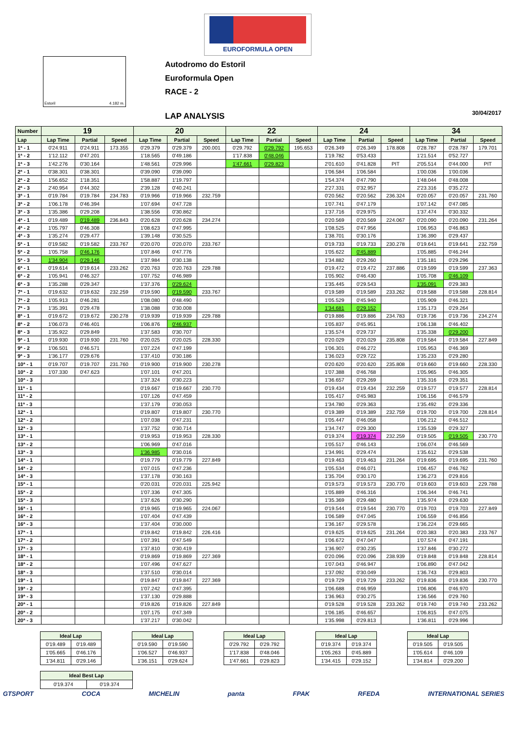Estoril 4.182 m.
EUROFORMULA OPEN
Autodromo do Estoril
Euroformula Open
RACE - 2
LAP ANALYSIS
30/04/2017
| Number | 19 | | | 20 | | | 22 | | | 24 | | | 34 | | |
| --- | --- | --- | --- | --- | --- | --- | --- | --- | --- | --- | --- | --- | --- | --- | --- |
| Lap | Lap Time | Partial | Speed | Lap Time | Partial | Speed | Lap Time | Partial | Speed | Lap Time | Partial | Speed | Lap Time | Partial | Speed |
| 1ª - 1 | 0'24.911 | 0'24.911 | 173.355 | 0'29.379 | 0'29.379 | 200.001 | 0'29.792 | 0'29.792 | 195.653 | 0'26.349 | 0'26.349 | 178.808 | 0'28.787 | 0'28.787 | 179.701 |
| 1ª - 2 | 1'12.112 | 0'47.201 | | 1'18.565 | 0'49.186 | | 1'17.838 | 0'48.046 | | 1'19.782 | 0'53.433 | | 1'21.514 | 0'52.727 | |
| 1ª - 3 | 1'42.276 | 0'30.164 | | 1'48.561 | 0'29.996 | | 1'47.661 | 0'29.823 | | 2'01.610 | 0'41.828 | PIT | 2'05.514 | 0'44.000 | PIT |
| 2ª - 1 | 0'38.301 | 0'38.301 | | 0'39.090 | 0'39.090 | | | | | 1'06.584 | 1'06.584 | | 1'00.036 | 1'00.036 | |
| 2ª - 2 | 1'56.652 | 1'18.351 | | 1'58.887 | 1'19.797 | | | | | 1'54.374 | 0'47.790 | | 1'48.044 | 0'48.008 | |
| 2ª - 3 | 2'40.954 | 0'44.302 | | 2'39.128 | 0'40.241 | | | | | 2'27.331 | 0'32.957 | | 2'23.316 | 0'35.272 | |
| 3ª - 1 | 0'19.784 | 0'19.784 | 234.783 | 0'19.966 | 0'19.966 | 232.759 | | | | 0'20.562 | 0'20.562 | 236.324 | 0'20.057 | 0'20.057 | 231.760 |
| 3ª - 2 | 1'06.178 | 0'46.394 | | 1'07.694 | 0'47.728 | | | | | 1'07.741 | 0'47.179 | | 1'07.142 | 0'47.085 | |
| 3ª - 3 | 1'35.386 | 0'29.208 | | 1'38.556 | 0'30.862 | | | | | 1'37.716 | 0'29.975 | | 1'37.474 | 0'30.332 | |
| 4ª - 1 | 0'19.489 | 0'19.489 | 236.843 | 0'20.628 | 0'20.628 | 234.274 | | | | 0'20.569 | 0'20.569 | 224.067 | 0'20.090 | 0'20.090 | 231.264 |
| 4ª - 2 | 1'05.797 | 0'46.308 | | 1'08.623 | 0'47.995 | | | | | 1'08.525 | 0'47.956 | | 1'06.953 | 0'46.863 | |
| 4ª - 3 | 1'35.274 | 0'29.477 | | 1'39.148 | 0'30.525 | | | | | 1'38.701 | 0'30.176 | | 1'36.390 | 0'29.437 | |
| 5ª - 1 | 0'19.582 | 0'19.582 | 233.767 | 0'20.070 | 0'20.070 | 233.767 | | | | 0'19.733 | 0'19.733 | 230.278 | 0'19.641 | 0'19.641 | 232.759 |
| 5ª - 2 | 1'05.758 | 0'46.176 | | 1'07.846 | 0'47.776 | | | | | 1'05.622 | 0'45.889 | | 1'05.885 | 0'46.244 | |
| 5ª - 3 | 1'34.904 | 0'29.146 | | 1'37.984 | 0'30.138 | | | | | 1'34.882 | 0'29.260 | | 1'35.181 | 0'29.296 | |
| 6ª - 1 | 0'19.614 | 0'19.614 | 233.262 | 0'20.763 | 0'20.763 | 229.788 | | | | 0'19.472 | 0'19.472 | 237.886 | 0'19.599 | 0'19.599 | 237.363 |
| 6ª - 2 | 1'05.941 | 0'46.327 | | 1'07.752 | 0'46.989 | | | | | 1'05.902 | 0'46.430 | | 1'05.708 | 0'46.109 | |
| 6ª - 3 | 1'35.288 | 0'29.347 | | 1'37.376 | 0'29.624 | | | | | 1'35.445 | 0'29.543 | | 1'35.091 | 0'29.383 | |
| 7ª - 1 | 0'19.632 | 0'19.632 | 232.259 | 0'19.590 | 0'19.590 | 233.767 | | | | 0'19.589 | 0'19.589 | 233.262 | 0'19.588 | 0'19.588 | 228.814 |
| 7ª - 2 | 1'05.913 | 0'46.281 | | 1'08.080 | 0'48.490 | | | | | 1'05.529 | 0'45.940 | | 1'05.909 | 0'46.321 | |
| 7ª - 3 | 1'35.391 | 0'29.478 | | 1'38.088 | 0'30.008 | | | | | 1'34.681 | 0'29.152 | | 1'35.173 | 0'29.264 | |
| 8ª - 1 | 0'19.672 | 0'19.672 | 230.278 | 0'19.939 | 0'19.939 | 229.788 | | | | 0'19.886 | 0'19.886 | 234.783 | 0'19.736 | 0'19.736 | 234.274 |
| 8ª - 2 | 1'06.073 | 0'46.401 | | 1'06.876 | 0'46.937 | | | | | 1'05.837 | 0'45.951 | | 1'06.138 | 0'46.402 | |
| 8ª - 3 | 1'35.922 | 0'29.849 | | 1'37.583 | 0'30.707 | | | | | 1'35.574 | 0'29.737 | | 1'35.338 | 0'29.200 | |
| 9ª - 1 | 0'19.930 | 0'19.930 | 231.760 | 0'20.025 | 0'20.025 | 228.330 | | | | 0'20.029 | 0'20.029 | 235.808 | 0'19.584 | 0'19.584 | 227.849 |
| 9ª - 2 | 1'06.501 | 0'46.571 | | 1'07.224 | 0'47.199 | | | | | 1'06.301 | 0'46.272 | | 1'05.953 | 0'46.369 | |
| 9ª - 3 | 1'36.177 | 0'29.676 | | 1'37.410 | 0'30.186 | | | | | 1'36.023 | 0'29.722 | | 1'35.233 | 0'29.280 | |
| 10ª - 1 | 0'19.707 | 0'19.707 | 231.760 | 0'19.900 | 0'19.900 | 230.278 | | | | 0'20.620 | 0'20.620 | 235.808 | 0'19.660 | 0'19.660 | 228.330 |
| 10ª - 2 | 1'07.330 | 0'47.623 | | 1'07.101 | 0'47.201 | | | | | 1'07.388 | 0'46.768 | | 1'05.965 | 0'46.305 | |
| 10ª - 3 | | | | 1'37.324 | 0'30.223 | | | | | 1'36.657 | 0'29.269 | | 1'35.316 | 0'29.351 | |
| 11ª - 1 | | | | 0'19.667 | 0'19.667 | 230.770 | | | | 0'19.434 | 0'19.434 | 232.259 | 0'19.577 | 0'19.577 | 228.814 |
| 11ª - 2 | | | | 1'07.126 | 0'47.459 | | | | | 1'05.417 | 0'45.983 | | 1'06.156 | 0'46.579 | |
| 11ª - 3 | | | | 1'37.179 | 0'30.053 | | | | | 1'34.780 | 0'29.363 | | 1'35.492 | 0'29.336 | |
| 12ª - 1 | | | | 0'19.807 | 0'19.807 | 230.770 | | | | 0'19.389 | 0'19.389 | 232.759 | 0'19.700 | 0'19.700 | 228.814 |
| 12ª - 2 | | | | 1'07.038 | 0'47.231 | | | | | 1'05.447 | 0'46.058 | | 1'06.212 | 0'46.512 | |
| 12ª - 3 | | | | 1'37.752 | 0'30.714 | | | | | 1'34.747 | 0'29.300 | | 1'35.539 | 0'29.327 | |
| 13ª - 1 | | | | 0'19.953 | 0'19.953 | 228.330 | | | | 0'19.374 | 0'19.374 | 232.259 | 0'19.505 | 0'19.505 | 230.770 |
| 13ª - 2 | | | | 1'06.969 | 0'47.016 | | | | | 1'05.517 | 0'46.143 | | 1'06.074 | 0'46.569 | |
| 13ª - 3 | | | | 1'36.985 | 0'30.016 | | | | | 1'34.991 | 0'29.474 | | 1'35.612 | 0'29.538 | |
| 14ª - 1 | | | | 0'19.779 | 0'19.779 | 227.849 | | | | 0'19.463 | 0'19.463 | 231.264 | 0'19.695 | 0'19.695 | 231.760 |
| 14ª - 2 | | | | 1'07.015 | 0'47.236 | | | | | 1'05.534 | 0'46.071 | | 1'06.457 | 0'46.762 | |
| 14ª - 3 | | | | 1'37.178 | 0'30.163 | | | | | 1'35.704 | 0'30.170 | | 1'36.273 | 0'29.816 | |
| 15ª - 1 | | | | 0'20.031 | 0'20.031 | 225.942 | | | | 0'19.573 | 0'19.573 | 230.770 | 0'19.603 | 0'19.603 | 229.788 |
| 15ª - 2 | | | | 1'07.336 | 0'47.305 | | | | | 1'05.889 | 0'46.316 | | 1'06.344 | 0'46.741 | |
| 15ª - 3 | | | | 1'37.626 | 0'30.290 | | | | | 1'35.369 | 0'29.480 | | 1'35.974 | 0'29.630 | |
| 16ª - 1 | | | | 0'19.965 | 0'19.965 | 224.067 | | | | 0'19.544 | 0'19.544 | 230.770 | 0'19.703 | 0'19.703 | 227.849 |
| 16ª - 2 | | | | 1'07.404 | 0'47.439 | | | | | 1'06.589 | 0'47.045 | | 1'06.559 | 0'46.856 | |
| 16ª - 3 | | | | 1'37.404 | 0'30.000 | | | | | 1'36.167 | 0'29.578 | | 1'36.224 | 0'29.665 | |
| 17ª - 1 | | | | 0'19.842 | 0'19.842 | 226.416 | | | | 0'19.625 | 0'19.625 | 231.264 | 0'20.383 | 0'20.383 | 233.767 |
| 17ª - 2 | | | | 1'07.391 | 0'47.549 | | | | | 1'06.672 | 0'47.047 | | 1'07.574 | 0'47.191 | |
| 17ª - 3 | | | | 1'37.810 | 0'30.419 | | | | | 1'36.907 | 0'30.235 | | 1'37.846 | 0'30.272 | |
| 18ª - 1 | | | | 0'19.869 | 0'19.869 | 227.369 | | | | 0'20.096 | 0'20.096 | 238.939 | 0'19.848 | 0'19.848 | 228.814 |
| 18ª - 2 | | | | 1'07.496 | 0'47.627 | | | | | 1'07.043 | 0'46.947 | | 1'06.890 | 0'47.042 | |
| 18ª - 3 | | | | 1'37.510 | 0'30.014 | | | | | 1'37.092 | 0'30.049 | | 1'36.743 | 0'29.803 | |
| 19ª - 1 | | | | 0'19.847 | 0'19.847 | 227.369 | | | | 0'19.729 | 0'19.729 | 233.262 | 0'19.836 | 0'19.836 | 230.770 |
| 19ª - 2 | | | | 1'07.242 | 0'47.395 | | | | | 1'06.688 | 0'46.959 | | 1'06.806 | 0'46.970 | |
| 19ª - 3 | | | | 1'37.130 | 0'29.888 | | | | | 1'36.963 | 0'30.275 | | 1'36.566 | 0'29.760 | |
| 20ª - 1 | | | | 0'19.826 | 0'19.826 | 227.849 | | | | 0'19.528 | 0'19.528 | 233.262 | 0'19.740 | 0'19.740 | 233.262 |
| 20ª - 2 | | | | 1'07.175 | 0'47.349 | | | | | 1'06.185 | 0'46.657 | | 1'06.815 | 0'47.075 | |
| 20ª - 3 | | | | 1'37.217 | 0'30.042 | | | | | 1'35.998 | 0'29.813 | | 1'36.811 | 0'29.996 | |
| Ideal Lap | |
| --- | --- |
| 0'19.489 | 0'19.489 |
| 1'05.665 | 0'46.176 |
| 1'34.811 | 0'29.146 |
| Ideal Lap | |
| --- | --- |
| 0'19.590 | 0'19.590 |
| 1'06.527 | 0'46.937 |
| 1'36.151 | 0'29.624 |
| Ideal Lap | |
| --- | --- |
| 0'29.792 | 0'29.792 |
| 1'17.838 | 0'48.046 |
| 1'47.661 | 0'29.823 |
| Ideal Lap | |
| --- | --- |
| 0'19.374 | 0'19.374 |
| 1'05.263 | 0'45.889 |
| 1'34.415 | 0'29.152 |
| Ideal Lap | |
| --- | --- |
| 0'19.505 | 0'19.505 |
| 1'05.614 | 0'46.109 |
| 1'34.814 | 0'29.200 |
| Ideal Best Lap | |
| --- | --- |
| 0'19.374 | 0'19.374 |
GTSPORT COCA MICHELIN panta FPAK RFEDA INTERNATIONAL SERIES